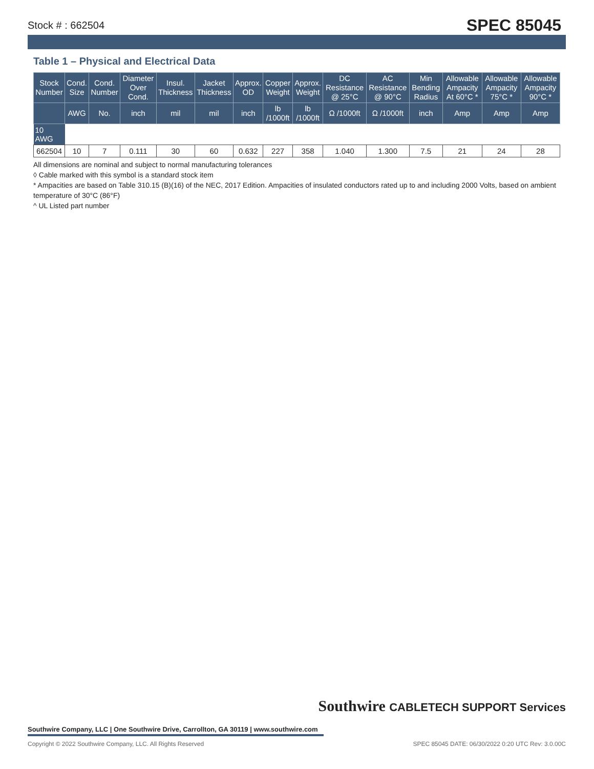Stock # : 662504 SPEC 85045
Table 1 – Physical and Electrical Data
| Stock Number | Cond. Size | Cond. Number | Diameter Over Cond. | Insul. Thickness | Jacket Thickness | Approx. OD | Copper Weight | Approx. Weight | DC Resistance @ 25°C | AC Resistance @ 90°C | Min Bending Radius | Allowable Ampacity At 60°C * | Allowable Ampacity 75°C * | Allowable Ampacity 90°C * |
| --- | --- | --- | --- | --- | --- | --- | --- | --- | --- | --- | --- | --- | --- | --- |
| | AWG | No. | inch | mil | mil | inch | lb /1000ft | lb /1000ft | Ω /1000ft | Ω /1000ft | inch | Amp | Amp | Amp |
| 10 AWG | | | | | | | | | | | | | | |
| 662504 | 10 | 7 | 0.111 | 30 | 60 | 0.632 | 227 | 358 | 1.040 | 1.300 | 7.5 | 21 | 24 | 28 |
All dimensions are nominal and subject to normal manufacturing tolerances
◊ Cable marked with this symbol is a standard stock item
* Ampacities are based on Table 310.15 (B)(16) of the NEC, 2017 Edition. Ampacities of insulated conductors rated up to and including 2000 Volts, based on ambient temperature of 30°C (86°F)
^ UL Listed part number
Southwire CABLETECH SUPPORT Services
Southwire Company, LLC | One Southwire Drive, Carrollton, GA 30119 | www.southwire.com
Copyright © 2022 Southwire Company, LLC. All Rights Reserved SPEC 85045 DATE: 06/30/2022 0:20 UTC Rev: 3.0.00C